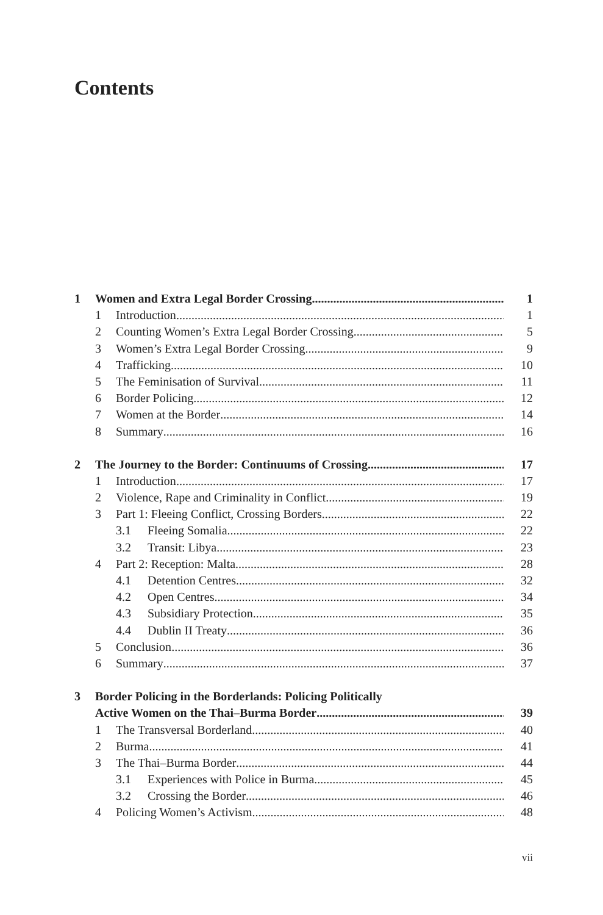Contents
1 Women and Extra Legal Border Crossing 1
1 Introduction 1
2 Counting Women’s Extra Legal Border Crossing 5
3 Women’s Extra Legal Border Crossing 9
4 Trafficking 10
5 The Feminisation of Survival 11
6 Border Policing 12
7 Women at the Border 14
8 Summary 16
2 The Journey to the Border: Continuums of Crossing 17
1 Introduction 17
2 Violence, Rape and Criminality in Conflict 19
3 Part 1: Fleeing Conflict, Crossing Borders 22
3.1 Fleeing Somalia 22
3.2 Transit: Libya 23
4 Part 2: Reception: Malta 28
4.1 Detention Centres 32
4.2 Open Centres 34
4.3 Subsidiary Protection 35
4.4 Dublin II Treaty 36
5 Conclusion 36
6 Summary 37
3 Border Policing in the Borderlands: Policing Politically
Active Women on the Thai–Burma Border 39
1 The Transversal Borderland 40
2 Burma 41
3 The Thai–Burma Border 44
3.1 Experiences with Police in Burma 45
3.2 Crossing the Border 46
4 Policing Women’s Activism 48
vii